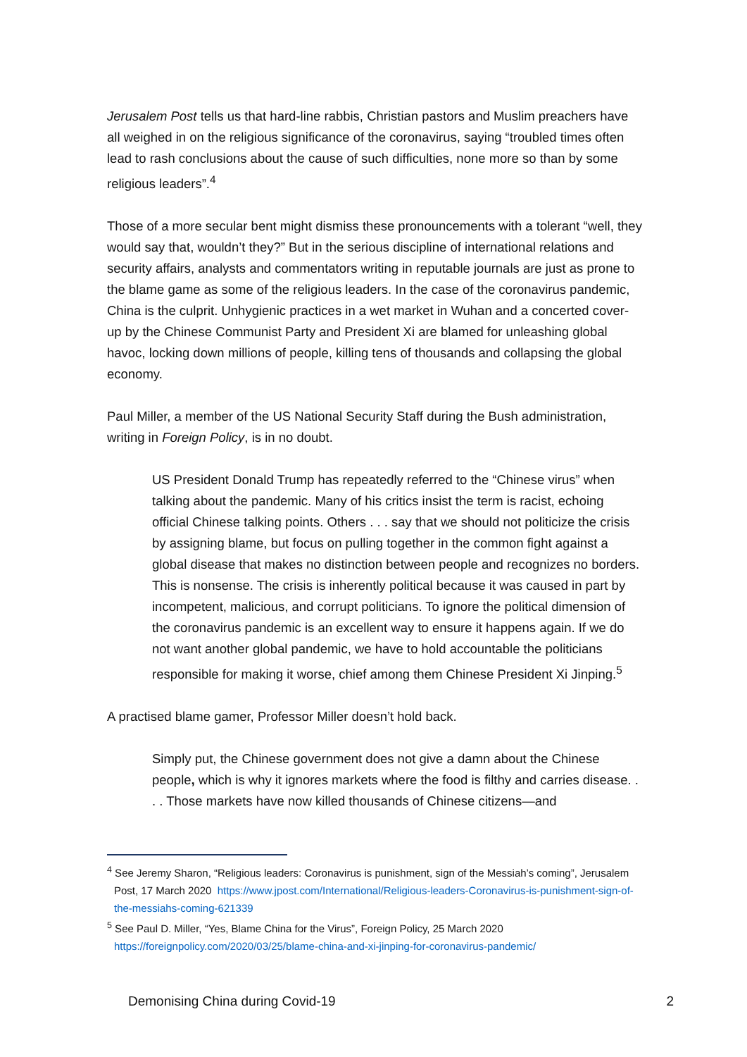Jerusalem Post tells us that hard-line rabbis, Christian pastors and Muslim preachers have all weighed in on the religious significance of the coronavirus, saying “troubled times often lead to rash conclusions about the cause of such difficulties, none more so than by some religious leaders”.<sup>4</sup>
Those of a more secular bent might dismiss these pronouncements with a tolerant “well, they would say that, wouldn’t they?” But in the serious discipline of international relations and security affairs, analysts and commentators writing in reputable journals are just as prone to the blame game as some of the religious leaders. In the case of the coronavirus pandemic, China is the culprit. Unhygienic practices in a wet market in Wuhan and a concerted cover-up by the Chinese Communist Party and President Xi are blamed for unleashing global havoc, locking down millions of people, killing tens of thousands and collapsing the global economy.
Paul Miller, a member of the US National Security Staff during the Bush administration, writing in Foreign Policy, is in no doubt.
US President Donald Trump has repeatedly referred to the “Chinese virus” when talking about the pandemic. Many of his critics insist the term is racist, echoing official Chinese talking points. Others . . . say that we should not politicize the crisis by assigning blame, but focus on pulling together in the common fight against a global disease that makes no distinction between people and recognizes no borders. This is nonsense. The crisis is inherently political because it was caused in part by incompetent, malicious, and corrupt politicians. To ignore the political dimension of the coronavirus pandemic is an excellent way to ensure it happens again. If we do not want another global pandemic, we have to hold accountable the politicians responsible for making it worse, chief among them Chinese President Xi Jinping.<sup>5</sup>
A practised blame gamer, Professor Miller doesn’t hold back.
Simply put, the Chinese government does not give a damn about the Chinese people, which is why it ignores markets where the food is filthy and carries disease. . . . Those markets have now killed thousands of Chinese citizens—and
<sup>4</sup> See Jeremy Sharon, “Religious leaders: Coronavirus is punishment, sign of the Messiah’s coming”, Jerusalem Post, 17 March 2020 https://www.jpost.com/International/Religious-leaders-Coronavirus-is-punishment-sign-of-the-messiahs-coming-621339
<sup>5</sup> See Paul D. Miller, “Yes, Blame China for the Virus”, Foreign Policy, 25 March 2020 https://foreignpolicy.com/2020/03/25/blame-china-and-xi-jinping-for-coronavirus-pandemic/
Demonising China during Covid-19 2